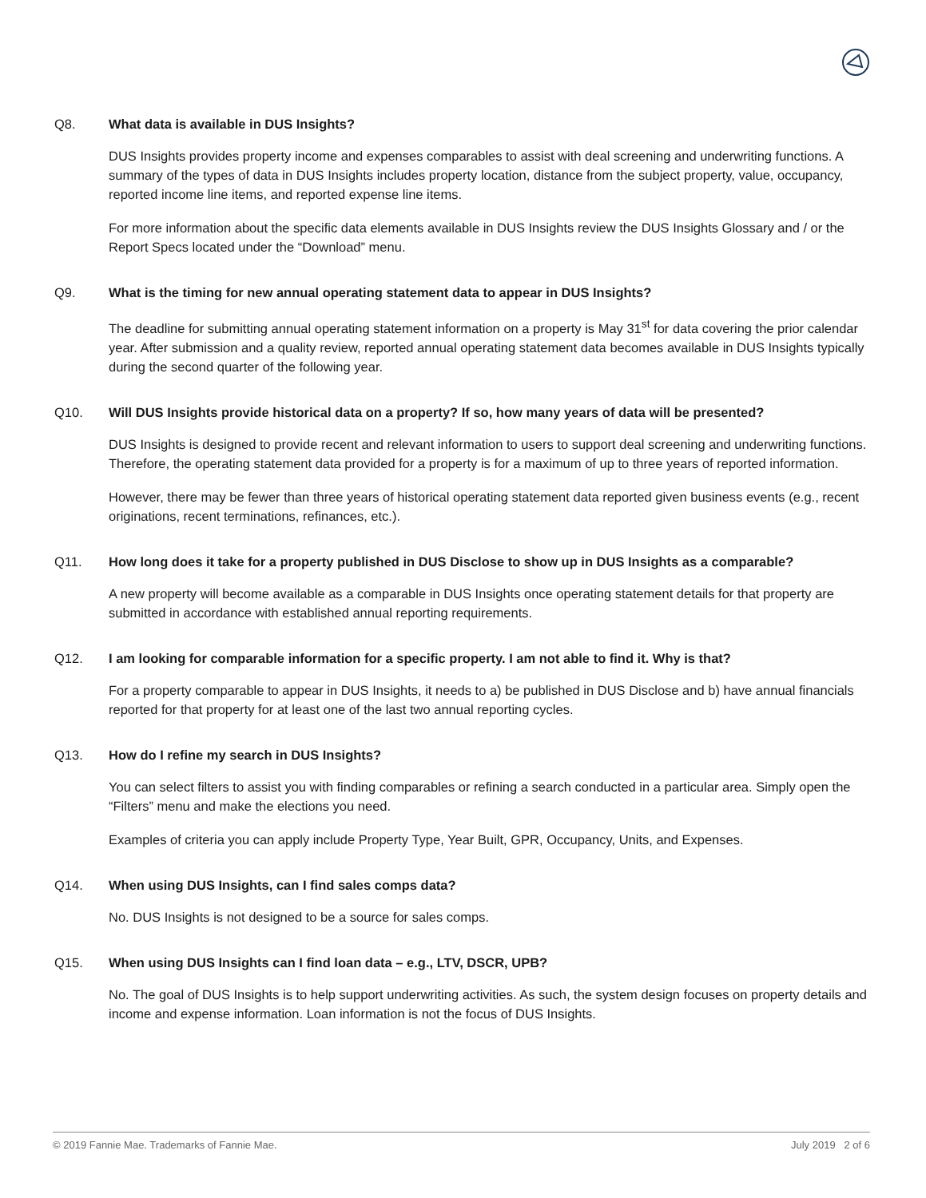Q8. What data is available in DUS Insights?
DUS Insights provides property income and expenses comparables to assist with deal screening and underwriting functions. A summary of the types of data in DUS Insights includes property location, distance from the subject property, value, occupancy, reported income line items, and reported expense line items.
For more information about the specific data elements available in DUS Insights review the DUS Insights Glossary and / or the Report Specs located under the “Download” menu.
Q9. What is the timing for new annual operating statement data to appear in DUS Insights?
The deadline for submitting annual operating statement information on a property is May 31<sup>st</sup> for data covering the prior calendar year. After submission and a quality review, reported annual operating statement data becomes available in DUS Insights typically during the second quarter of the following year.
Q10. Will DUS Insights provide historical data on a property? If so, how many years of data will be presented?
DUS Insights is designed to provide recent and relevant information to users to support deal screening and underwriting functions. Therefore, the operating statement data provided for a property is for a maximum of up to three years of reported information.
However, there may be fewer than three years of historical operating statement data reported given business events (e.g., recent originations, recent terminations, refinances, etc.).
Q11. How long does it take for a property published in DUS Disclose to show up in DUS Insights as a comparable?
A new property will become available as a comparable in DUS Insights once operating statement details for that property are submitted in accordance with established annual reporting requirements.
Q12. I am looking for comparable information for a specific property. I am not able to find it. Why is that?
For a property comparable to appear in DUS Insights, it needs to a) be published in DUS Disclose and b) have annual financials reported for that property for at least one of the last two annual reporting cycles.
Q13. How do I refine my search in DUS Insights?
You can select filters to assist you with finding comparables or refining a search conducted in a particular area. Simply open the “Filters” menu and make the elections you need.
Examples of criteria you can apply include Property Type, Year Built, GPR, Occupancy, Units, and Expenses.
Q14. When using DUS Insights, can I find sales comps data?
No. DUS Insights is not designed to be a source for sales comps.
Q15. When using DUS Insights can I find loan data – e.g., LTV, DSCR, UPB?
No. The goal of DUS Insights is to help support underwriting activities. As such, the system design focuses on property details and income and expense information. Loan information is not the focus of DUS Insights.
© 2019 Fannie Mae. Trademarks of Fannie Mae. July 2019 2 of 6